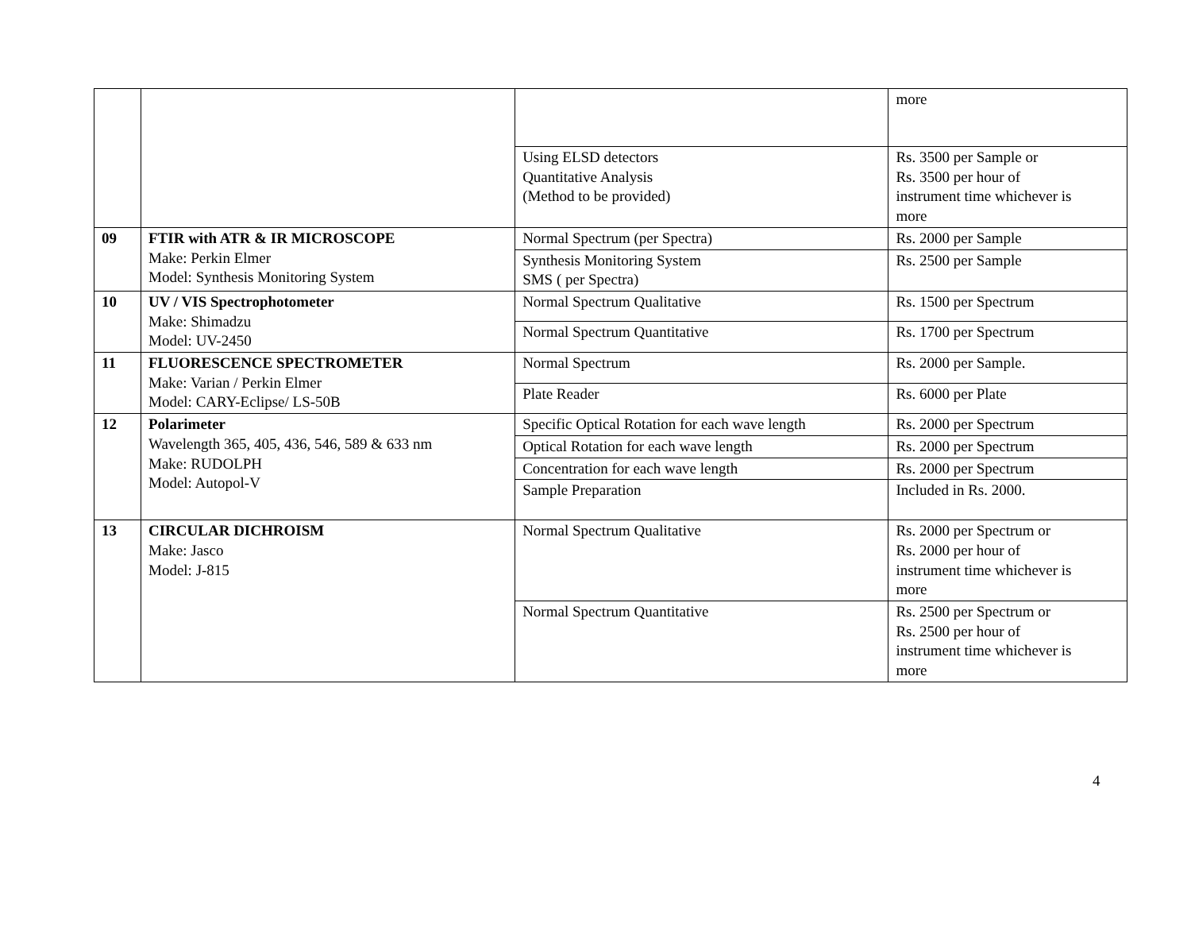| | | | more |
| | | Using ELSD detectors Quantitative Analysis (Method to be provided) | Rs. 3500 per Sample or Rs. 3500 per hour of instrument time whichever is more |
| 09 | FTIR with ATR & IR MICROSCOPE Make: Perkin Elmer Model: Synthesis Monitoring System | Normal Spectrum (per Spectra) | Rs. 2000 per Sample |
| | | Synthesis Monitoring System SMS ( per Spectra) | Rs. 2500 per Sample |
| 10 | UV / VIS Spectrophotometer Make: Shimadzu Model: UV-2450 | Normal Spectrum Qualitative | Rs. 1500 per Spectrum |
| | | Normal Spectrum Quantitative | Rs. 1700 per Spectrum |
| 11 | FLUORESCENCE SPECTROMETER Make: Varian / Perkin Elmer Model: CARY-Eclipse/ LS-50B | Normal Spectrum | Rs. 2000 per Sample. |
| | | Plate Reader | Rs. 6000 per Plate |
| 12 | Polarimeter Wavelength 365, 405, 436, 546, 589 & 633 nm Make: RUDOLPH Model: Autopol-V | Specific Optical Rotation for each wave length | Rs. 2000 per Spectrum |
| | | Optical Rotation for each wave length | Rs. 2000 per Spectrum |
| | | Concentration for each wave length | Rs. 2000 per Spectrum |
| | | Sample Preparation | Included in Rs. 2000. |
| 13 | CIRCULAR DICHROISM Make: Jasco Model: J-815 | Normal Spectrum Qualitative | Rs. 2000 per Spectrum or Rs. 2000 per hour of instrument time whichever is more |
| | | Normal Spectrum Quantitative | Rs. 2500 per Spectrum or Rs. 2500 per hour of instrument time whichever is more |
4